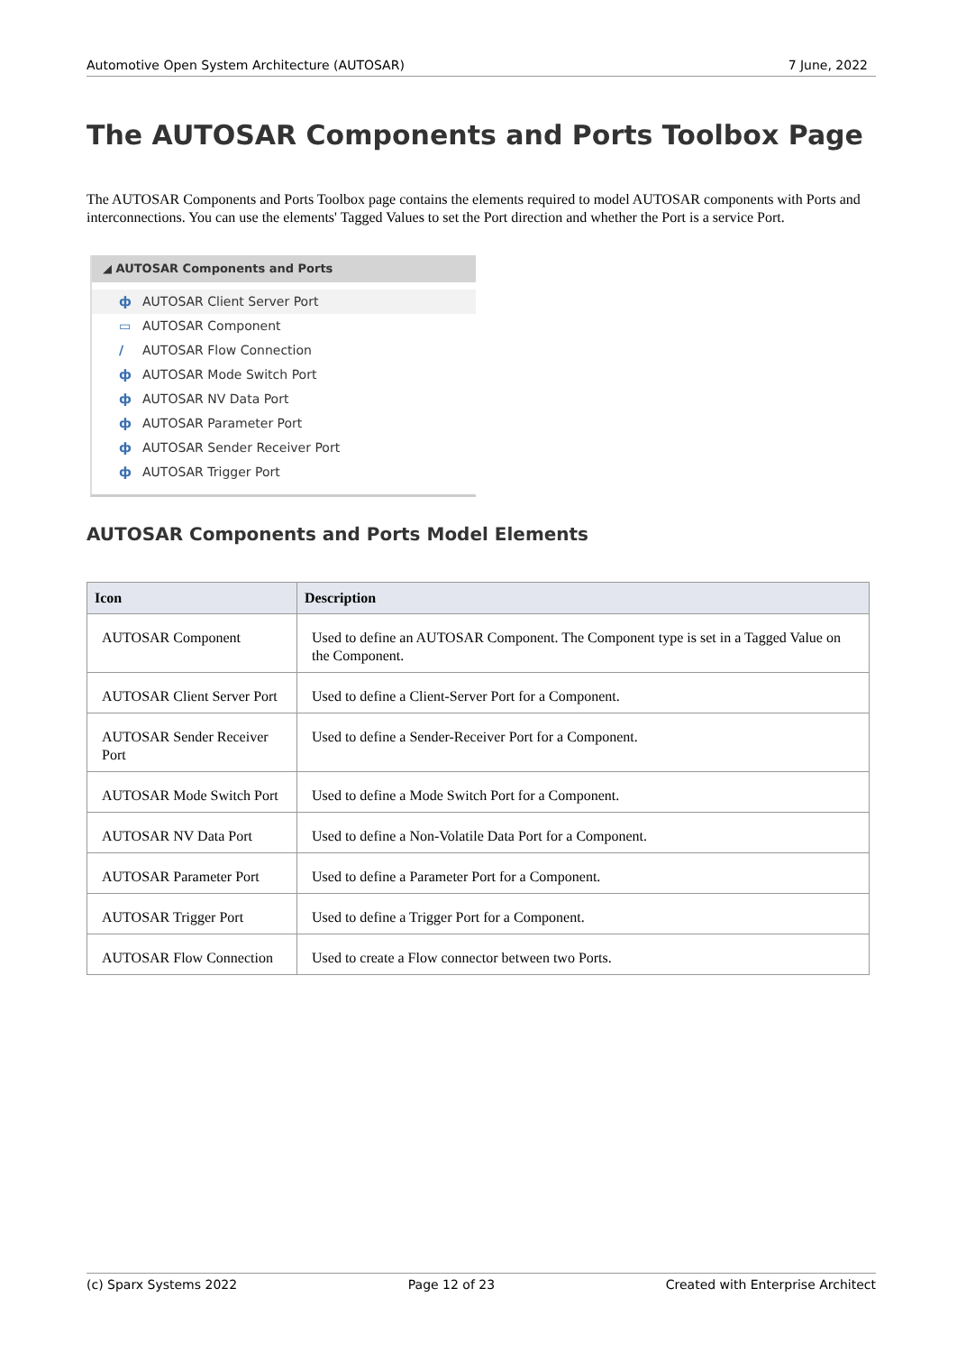Automotive Open System Architecture (AUTOSAR) 7 June, 2022
The AUTOSAR Components and Ports Toolbox Page
The AUTOSAR Components and Ports Toolbox page contains the elements required to model AUTOSAR components with Ports and interconnections. You can use the elements' Tagged Values to set the Port direction and whether the Port is a service Port.
◢ AUTOSAR Components and Ports
ф AUTOSAR Client Server Port
▭ AUTOSAR Component
/ AUTOSAR Flow Connection
ф AUTOSAR Mode Switch Port
ф AUTOSAR NV Data Port
ф AUTOSAR Parameter Port
ф AUTOSAR Sender Receiver Port
ф AUTOSAR Trigger Port
AUTOSAR Components and Ports Model Elements
| Icon | Description |
| --- | --- |
| AUTOSAR Component | Used to define an AUTOSAR Component. The Component type is set in a Tagged Value on the Component. |
| AUTOSAR Client Server Port | Used to define a Client-Server Port for a Component. |
| AUTOSAR Sender Receiver Port | Used to define a Sender-Receiver Port for a Component. |
| AUTOSAR Mode Switch Port | Used to define a Mode Switch Port for a Component. |
| AUTOSAR NV Data Port | Used to define a Non-Volatile Data Port for a Component. |
| AUTOSAR Parameter Port | Used to define a Parameter Port for a Component. |
| AUTOSAR Trigger Port | Used to define a Trigger Port for a Component. |
| AUTOSAR Flow Connection | Used to create a Flow connector between two Ports. |
(c) Sparx Systems 2022 Page 12 of 23 Created with Enterprise Architect